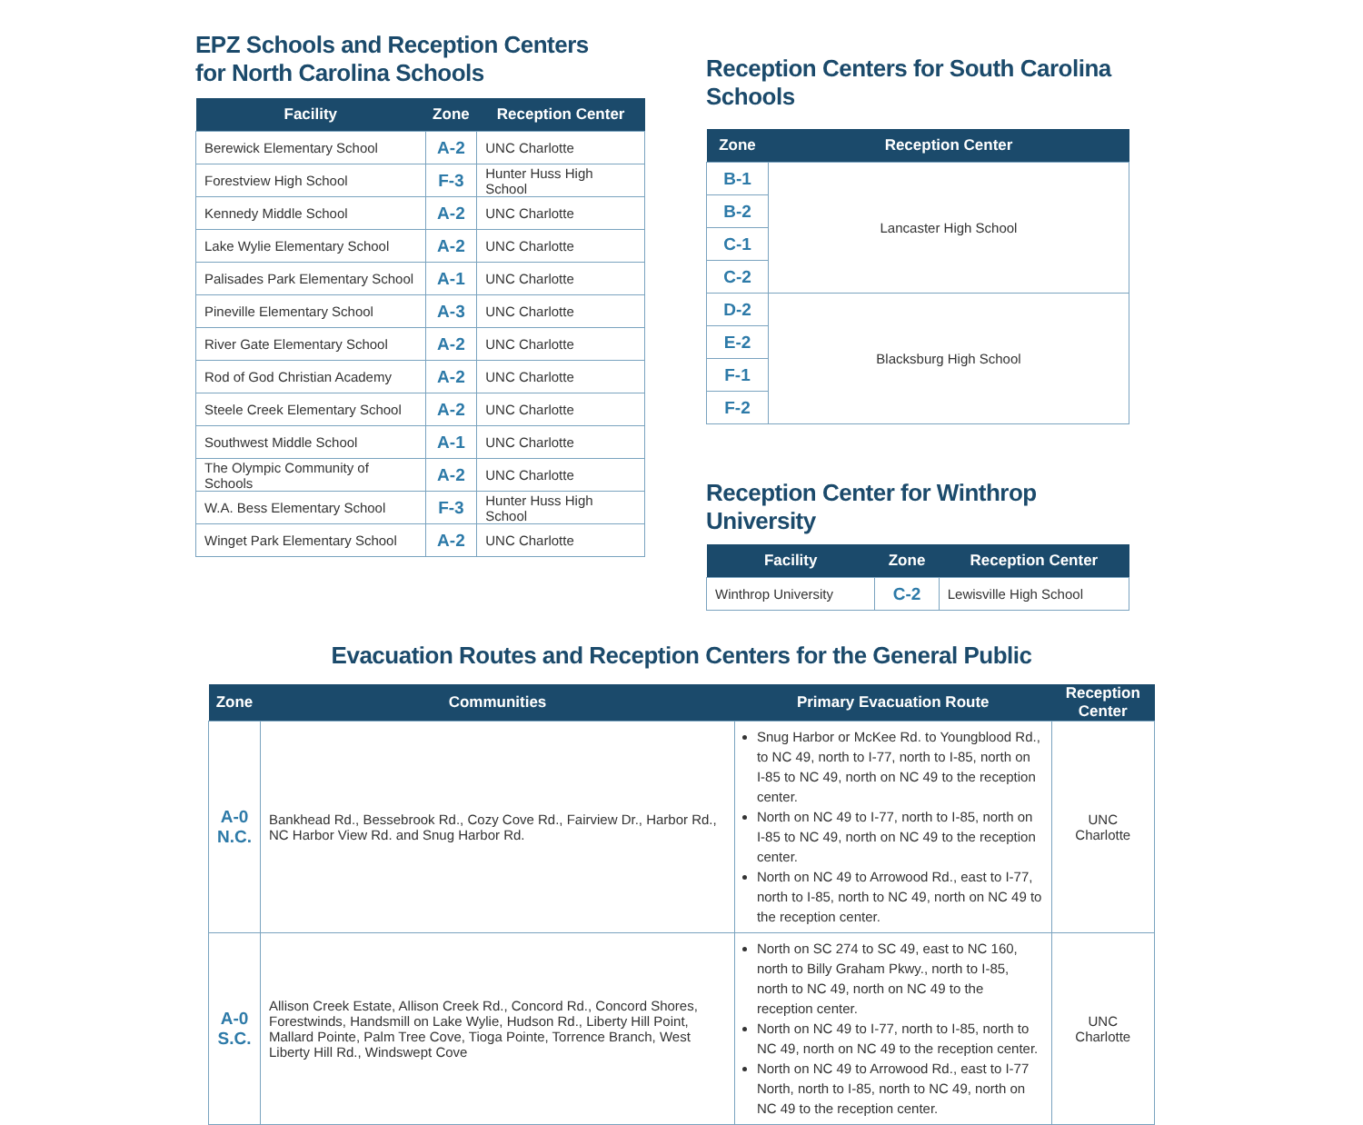EPZ Schools and Reception Centers
for North Carolina Schools
| Facility | Zone | Reception Center |
| --- | --- | --- |
| Berewick Elementary School | A-2 | UNC Charlotte |
| Forestview High School | F-3 | Hunter Huss High School |
| Kennedy Middle School | A-2 | UNC Charlotte |
| Lake Wylie Elementary School | A-2 | UNC Charlotte |
| Palisades Park Elementary School | A-1 | UNC Charlotte |
| Pineville Elementary School | A-3 | UNC Charlotte |
| River Gate Elementary School | A-2 | UNC Charlotte |
| Rod of God Christian Academy | A-2 | UNC Charlotte |
| Steele Creek Elementary School | A-2 | UNC Charlotte |
| Southwest Middle School | A-1 | UNC Charlotte |
| The Olympic Community of Schools | A-2 | UNC Charlotte |
| W.A. Bess Elementary School | F-3 | Hunter Huss High School |
| Winget Park Elementary School | A-2 | UNC Charlotte |
Reception Centers for South Carolina Schools
| Zone | Reception Center |
| --- | --- |
| B-1 | Lancaster High School |
| B-2 | |
| C-1 | |
| C-2 | |
| D-2 | Blacksburg High School |
| E-2 | |
| F-1 | |
| F-2 | |
Reception Center for Winthrop University
| Facility | Zone | Reception Center |
| --- | --- | --- |
| Winthrop University | C-2 | Lewisville High School |
Evacuation Routes and Reception Centers for the General Public
| Zone | Communities | Primary Evacuation Route | Reception Center |
| --- | --- | --- | --- |
| A-0 N.C. | Bankhead Rd., Bessebrook Rd., Cozy Cove Rd., Fairview Dr., Harbor Rd., NC Harbor View Rd. and Snug Harbor Rd. | Snug Harbor or McKee Rd. to Youngblood Rd., to NC 49, north to I-77, north to I-85, north on I-85 to NC 49, north on NC 49 to the reception center. North on NC 49 to I-77, north to I-85, north on I-85 to NC 49, north on NC 49 to the reception center. North on NC 49 to Arrowood Rd., east to I-77, north to I-85, north to NC 49, north on NC 49 to the reception center. | UNC Charlotte |
| A-0 S.C. | Allison Creek Estate, Allison Creek Rd., Concord Rd., Concord Shores, Forestwinds, Handsmill on Lake Wylie, Hudson Rd., Liberty Hill Point, Mallard Pointe, Palm Tree Cove, Tioga Pointe, Torrence Branch, West Liberty Hill Rd., Windswept Cove | North on SC 274 to SC 49, east to NC 160, north to Billy Graham Pkwy., north to I-85, north to NC 49, north on NC 49 to the reception center. North on NC 49 to I-77, north to I-85, north to NC 49, north on NC 49 to the reception center. North on NC 49 to Arrowood Rd., east to I-77 North, north to I-85, north to NC 49, north on NC 49 to the reception center. | UNC Charlotte |